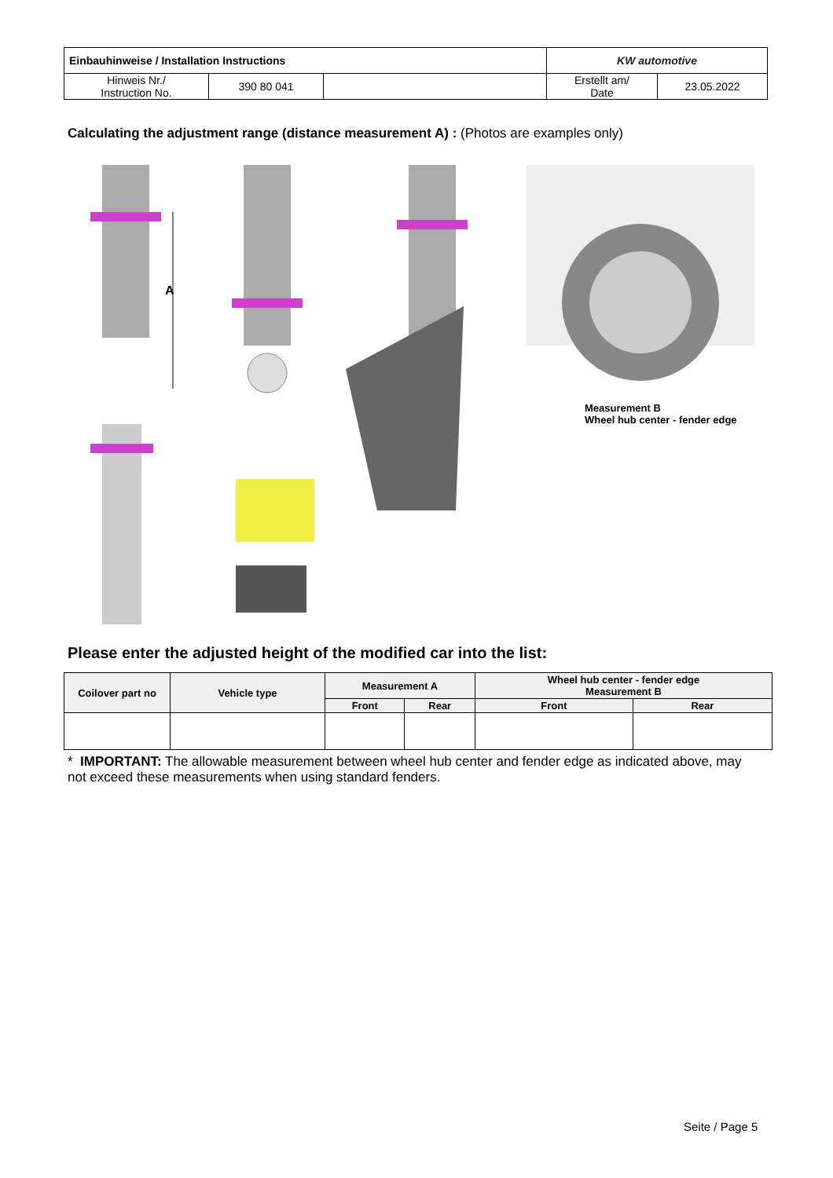| Einbauhinweise / Installation Instructions | | | KW automotive | |
| Hinweis Nr./ Instruction No. | 390 80 041 | | Erstellt am/ Date | 23.05.2022 |
Calculating the adjustment range (distance measurement A) : (Photos are examples only)
A
Measurement B
Wheel hub center - fender edge
Please enter the adjusted height of the modified car into the list:
| Coilover part no | Vehicle type | Measurement A | | Wheel hub center - fender edge Measurement B | |
| --- | --- | --- | --- | --- | --- |
| | | Front | Rear | Front | Rear |
* IMPORTANT: The allowable measurement between wheel hub center and fender edge as indicated above, may not exceed these measurements when using standard fenders.
Seite / Page 5